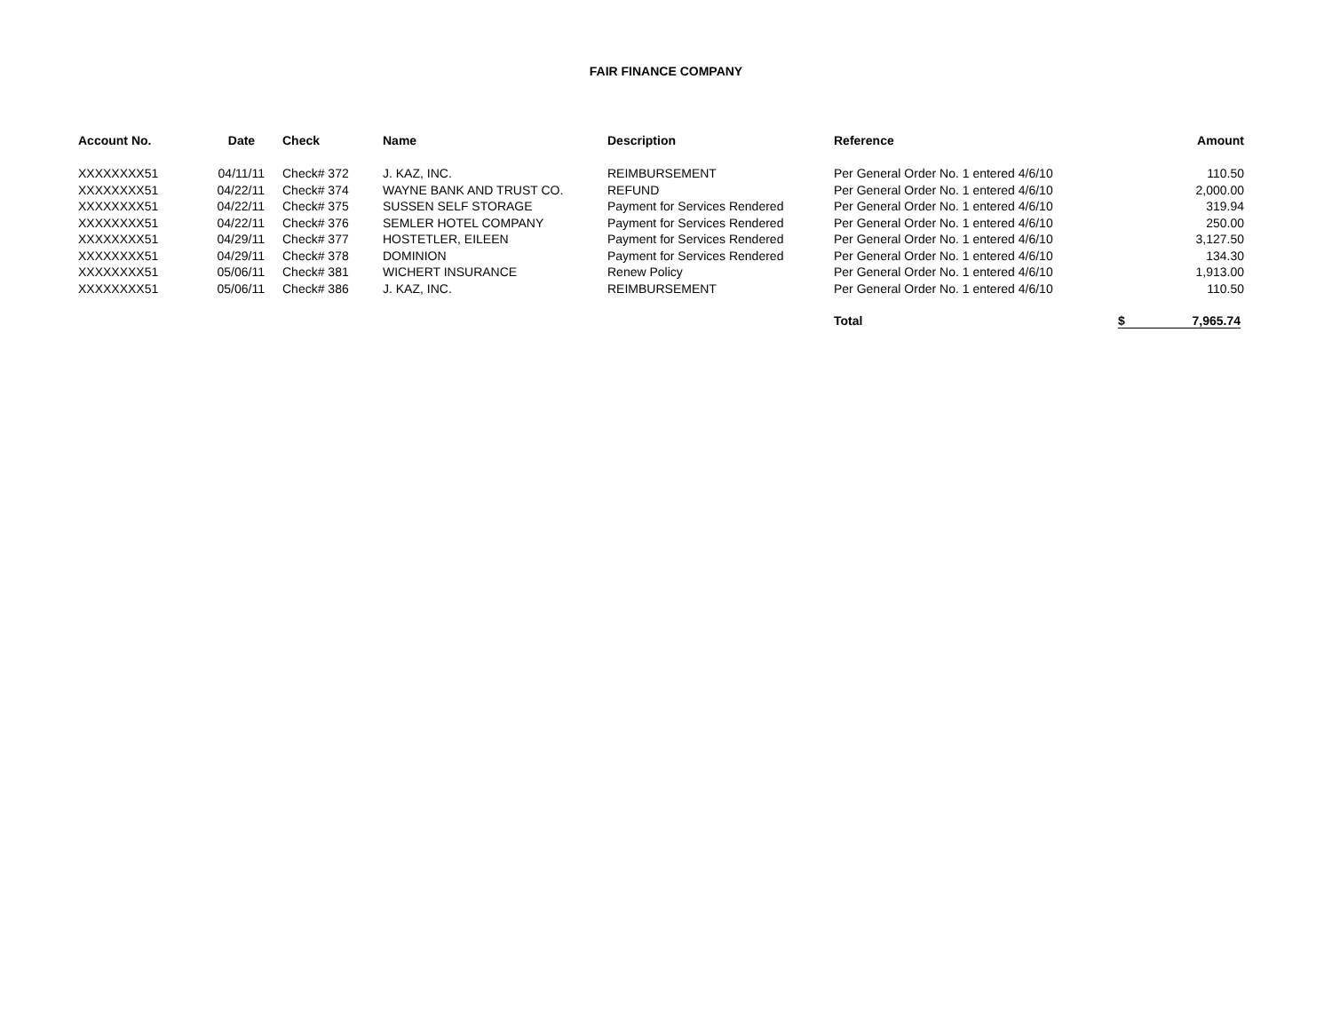FAIR FINANCE COMPANY
| Account No. | Date | Check | Name | Description | Reference | Amount |
| --- | --- | --- | --- | --- | --- | --- |
| XXXXXXXX51 | 04/11/11 | Check# 372 | J. KAZ, INC. | REIMBURSEMENT | Per General Order No. 1 entered 4/6/10 | 110.50 |
| XXXXXXXX51 | 04/22/11 | Check# 374 | WAYNE BANK AND TRUST CO. | REFUND | Per General Order No. 1 entered 4/6/10 | 2,000.00 |
| XXXXXXXX51 | 04/22/11 | Check# 375 | SUSSEN SELF STORAGE | Payment for Services Rendered | Per General Order No. 1 entered 4/6/10 | 319.94 |
| XXXXXXXX51 | 04/22/11 | Check# 376 | SEMLER HOTEL COMPANY | Payment for Services Rendered | Per General Order No. 1 entered 4/6/10 | 250.00 |
| XXXXXXXX51 | 04/29/11 | Check# 377 | HOSTETLER, EILEEN | Payment for Services Rendered | Per General Order No. 1 entered 4/6/10 | 3,127.50 |
| XXXXXXXX51 | 04/29/11 | Check# 378 | DOMINION | Payment for Services Rendered | Per General Order No. 1 entered 4/6/10 | 134.30 |
| XXXXXXXX51 | 05/06/11 | Check# 381 | WICHERT INSURANCE | Renew Policy | Per General Order No. 1 entered 4/6/10 | 1,913.00 |
| XXXXXXXX51 | 05/06/11 | Check# 386 | J. KAZ, INC. | REIMBURSEMENT | Per General Order No. 1 entered 4/6/10 | 110.50 |
| | | | | | Total | $ 7,965.74 |